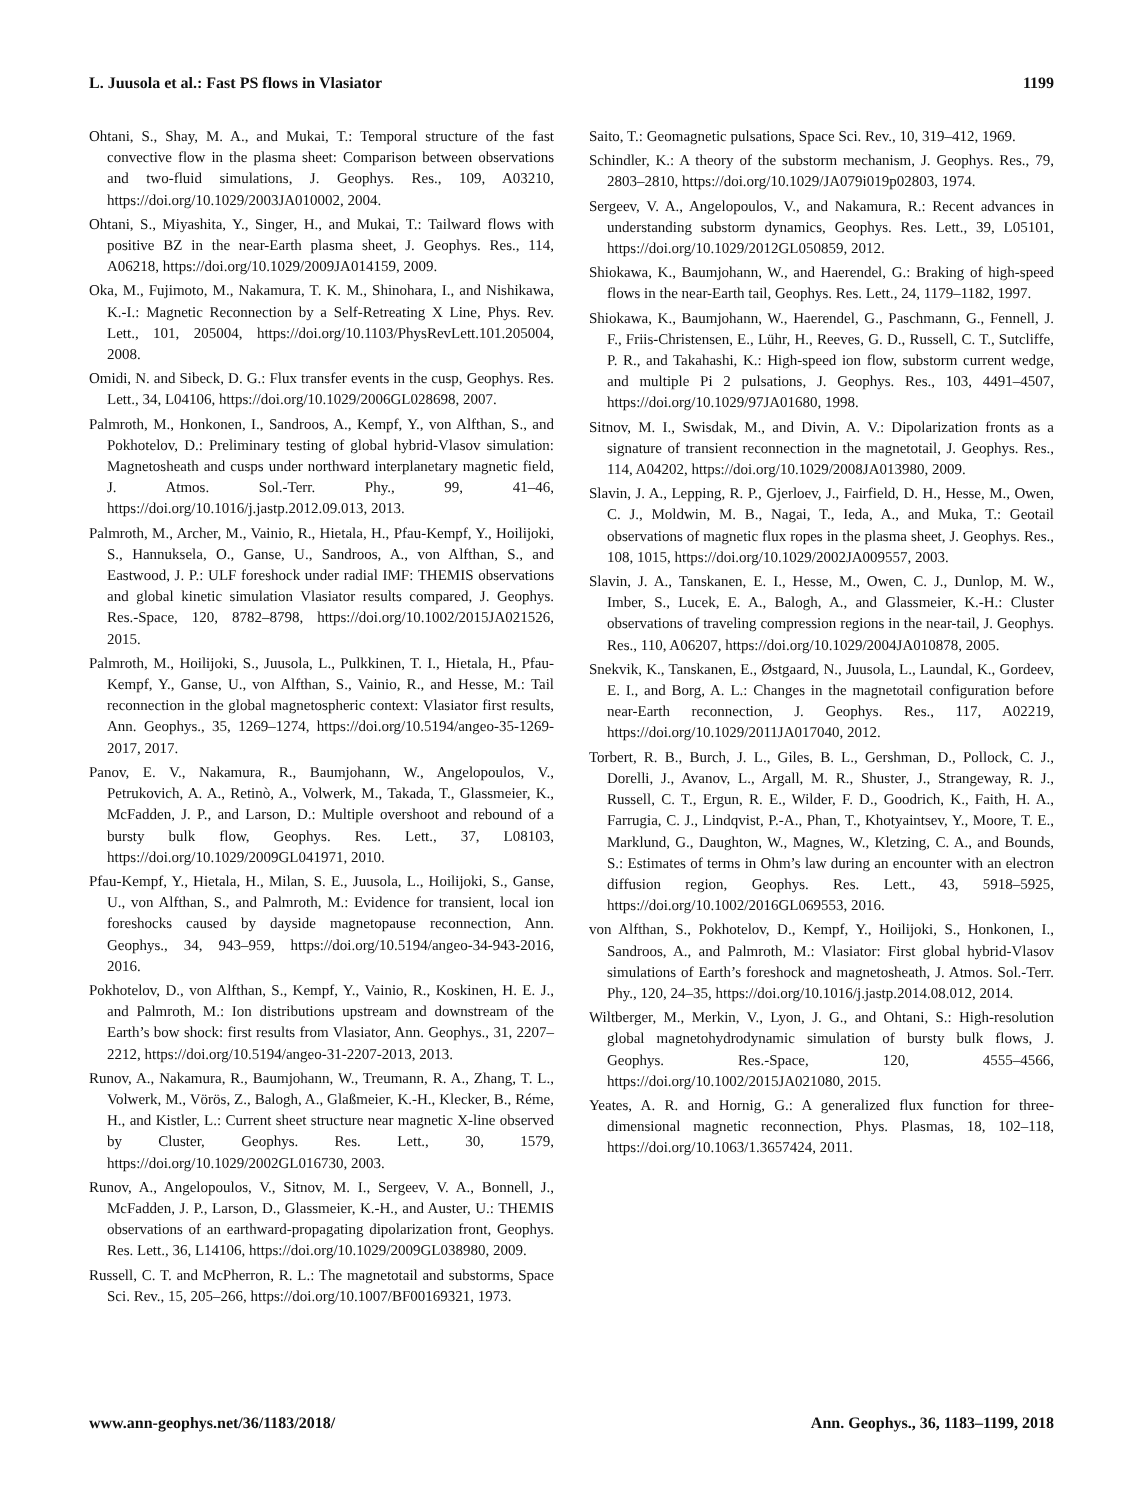L. Juusola et al.: Fast PS flows in Vlasiator 1199
Ohtani, S., Shay, M. A., and Mukai, T.: Temporal structure of the fast convective flow in the plasma sheet: Comparison between observations and two-fluid simulations, J. Geophys. Res., 109, A03210, https://doi.org/10.1029/2003JA010002, 2004.
Ohtani, S., Miyashita, Y., Singer, H., and Mukai, T.: Tailward flows with positive BZ in the near-Earth plasma sheet, J. Geophys. Res., 114, A06218, https://doi.org/10.1029/2009JA014159, 2009.
Oka, M., Fujimoto, M., Nakamura, T. K. M., Shinohara, I., and Nishikawa, K.-I.: Magnetic Reconnection by a Self-Retreating X Line, Phys. Rev. Lett., 101, 205004, https://doi.org/10.1103/PhysRevLett.101.205004, 2008.
Omidi, N. and Sibeck, D. G.: Flux transfer events in the cusp, Geophys. Res. Lett., 34, L04106, https://doi.org/10.1029/2006GL028698, 2007.
Palmroth, M., Honkonen, I., Sandroos, A., Kempf, Y., von Alfthan, S., and Pokhotelov, D.: Preliminary testing of global hybrid-Vlasov simulation: Magnetosheath and cusps under northward interplanetary magnetic field, J. Atmos. Sol.-Terr. Phy., 99, 41–46, https://doi.org/10.1016/j.jastp.2012.09.013, 2013.
Palmroth, M., Archer, M., Vainio, R., Hietala, H., Pfau-Kempf, Y., Hoilijoki, S., Hannuksela, O., Ganse, U., Sandroos, A., von Alfthan, S., and Eastwood, J. P.: ULF foreshock under radial IMF: THEMIS observations and global kinetic simulation Vlasiator results compared, J. Geophys. Res.-Space, 120, 8782–8798, https://doi.org/10.1002/2015JA021526, 2015.
Palmroth, M., Hoilijoki, S., Juusola, L., Pulkkinen, T. I., Hietala, H., Pfau-Kempf, Y., Ganse, U., von Alfthan, S., Vainio, R., and Hesse, M.: Tail reconnection in the global magnetospheric context: Vlasiator first results, Ann. Geophys., 35, 1269–1274, https://doi.org/10.5194/angeo-35-1269-2017, 2017.
Panov, E. V., Nakamura, R., Baumjohann, W., Angelopoulos, V., Petrukovich, A. A., Retinò, A., Volwerk, M., Takada, T., Glassmeier, K., McFadden, J. P., and Larson, D.: Multiple overshoot and rebound of a bursty bulk flow, Geophys. Res. Lett., 37, L08103, https://doi.org/10.1029/2009GL041971, 2010.
Pfau-Kempf, Y., Hietala, H., Milan, S. E., Juusola, L., Hoilijoki, S., Ganse, U., von Alfthan, S., and Palmroth, M.: Evidence for transient, local ion foreshocks caused by dayside magnetopause reconnection, Ann. Geophys., 34, 943–959, https://doi.org/10.5194/angeo-34-943-2016, 2016.
Pokhotelov, D., von Alfthan, S., Kempf, Y., Vainio, R., Koskinen, H. E. J., and Palmroth, M.: Ion distributions upstream and downstream of the Earth’s bow shock: first results from Vlasiator, Ann. Geophys., 31, 2207–2212, https://doi.org/10.5194/angeo-31-2207-2013, 2013.
Runov, A., Nakamura, R., Baumjohann, W., Treumann, R. A., Zhang, T. L., Volwerk, M., Vörös, Z., Balogh, A., Glaßmeier, K.-H., Klecker, B., Réme, H., and Kistler, L.: Current sheet structure near magnetic X-line observed by Cluster, Geophys. Res. Lett., 30, 1579, https://doi.org/10.1029/2002GL016730, 2003.
Runov, A., Angelopoulos, V., Sitnov, M. I., Sergeev, V. A., Bonnell, J., McFadden, J. P., Larson, D., Glassmeier, K.-H., and Auster, U.: THEMIS observations of an earthward-propagating dipolarization front, Geophys. Res. Lett., 36, L14106, https://doi.org/10.1029/2009GL038980, 2009.
Russell, C. T. and McPherron, R. L.: The magnetotail and substorms, Space Sci. Rev., 15, 205–266, https://doi.org/10.1007/BF00169321, 1973.
Saito, T.: Geomagnetic pulsations, Space Sci. Rev., 10, 319–412, 1969.
Schindler, K.: A theory of the substorm mechanism, J. Geophys. Res., 79, 2803–2810, https://doi.org/10.1029/JA079i019p02803, 1974.
Sergeev, V. A., Angelopoulos, V., and Nakamura, R.: Recent advances in understanding substorm dynamics, Geophys. Res. Lett., 39, L05101, https://doi.org/10.1029/2012GL050859, 2012.
Shiokawa, K., Baumjohann, W., and Haerendel, G.: Braking of high-speed flows in the near-Earth tail, Geophys. Res. Lett., 24, 1179–1182, 1997.
Shiokawa, K., Baumjohann, W., Haerendel, G., Paschmann, G., Fennell, J. F., Friis-Christensen, E., Lühr, H., Reeves, G. D., Russell, C. T., Sutcliffe, P. R., and Takahashi, K.: High-speed ion flow, substorm current wedge, and multiple Pi 2 pulsations, J. Geophys. Res., 103, 4491–4507, https://doi.org/10.1029/97JA01680, 1998.
Sitnov, M. I., Swisdak, M., and Divin, A. V.: Dipolarization fronts as a signature of transient reconnection in the magnetotail, J. Geophys. Res., 114, A04202, https://doi.org/10.1029/2008JA013980, 2009.
Slavin, J. A., Lepping, R. P., Gjerloev, J., Fairfield, D. H., Hesse, M., Owen, C. J., Moldwin, M. B., Nagai, T., Ieda, A., and Muka, T.: Geotail observations of magnetic flux ropes in the plasma sheet, J. Geophys. Res., 108, 1015, https://doi.org/10.1029/2002JA009557, 2003.
Slavin, J. A., Tanskanen, E. I., Hesse, M., Owen, C. J., Dunlop, M. W., Imber, S., Lucek, E. A., Balogh, A., and Glassmeier, K.-H.: Cluster observations of traveling compression regions in the near-tail, J. Geophys. Res., 110, A06207, https://doi.org/10.1029/2004JA010878, 2005.
Snekvik, K., Tanskanen, E., Østgaard, N., Juusola, L., Laundal, K., Gordeev, E. I., and Borg, A. L.: Changes in the magnetotail configuration before near-Earth reconnection, J. Geophys. Res., 117, A02219, https://doi.org/10.1029/2011JA017040, 2012.
Torbert, R. B., Burch, J. L., Giles, B. L., Gershman, D., Pollock, C. J., Dorelli, J., Avanov, L., Argall, M. R., Shuster, J., Strangeway, R. J., Russell, C. T., Ergun, R. E., Wilder, F. D., Goodrich, K., Faith, H. A., Farrugia, C. J., Lindqvist, P.-A., Phan, T., Khotyaintsev, Y., Moore, T. E., Marklund, G., Daughton, W., Magnes, W., Kletzing, C. A., and Bounds, S.: Estimates of terms in Ohm’s law during an encounter with an electron diffusion region, Geophys. Res. Lett., 43, 5918–5925, https://doi.org/10.1002/2016GL069553, 2016.
von Alfthan, S., Pokhotelov, D., Kempf, Y., Hoilijoki, S., Honkonen, I., Sandroos, A., and Palmroth, M.: Vlasiator: First global hybrid-Vlasov simulations of Earth’s foreshock and magnetosheath, J. Atmos. Sol.-Terr. Phy., 120, 24–35, https://doi.org/10.1016/j.jastp.2014.08.012, 2014.
Wiltberger, M., Merkin, V., Lyon, J. G., and Ohtani, S.: High-resolution global magnetohydrodynamic simulation of bursty bulk flows, J. Geophys. Res.-Space, 120, 4555–4566, https://doi.org/10.1002/2015JA021080, 2015.
Yeates, A. R. and Hornig, G.: A generalized flux function for three-dimensional magnetic reconnection, Phys. Plasmas, 18, 102–118, https://doi.org/10.1063/1.3657424, 2011.
www.ann-geophys.net/36/1183/2018/ Ann. Geophys., 36, 1183–1199, 2018